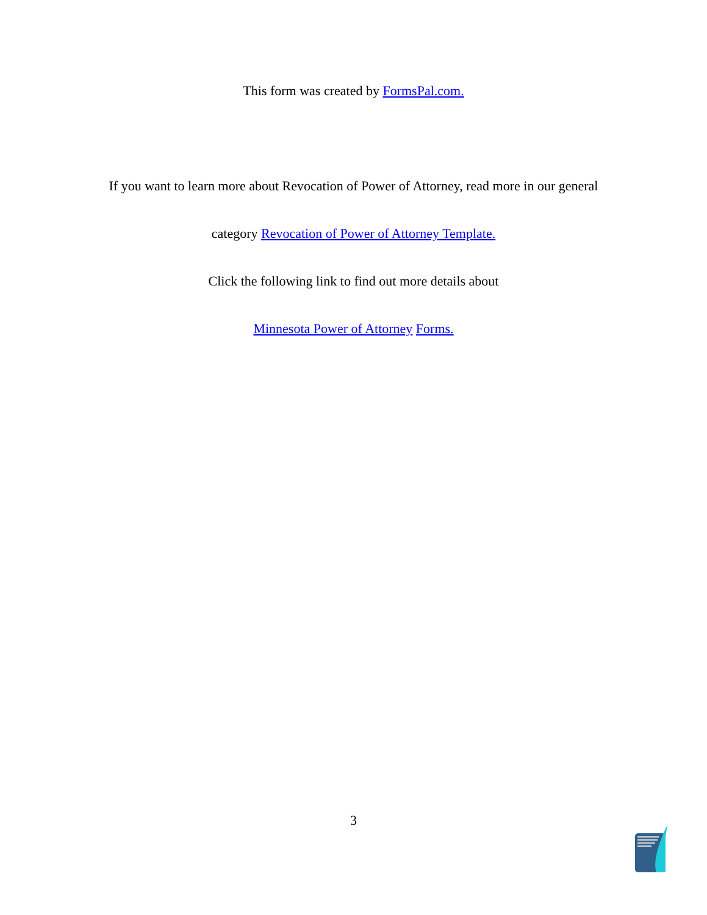This form was created by FormsPal.com.
If you want to learn more about Revocation of Power of Attorney, read more in our general
category Revocation of Power of Attorney Template.
Click the following link to find out more details about
Minnesota Power of Attorney Forms.
3